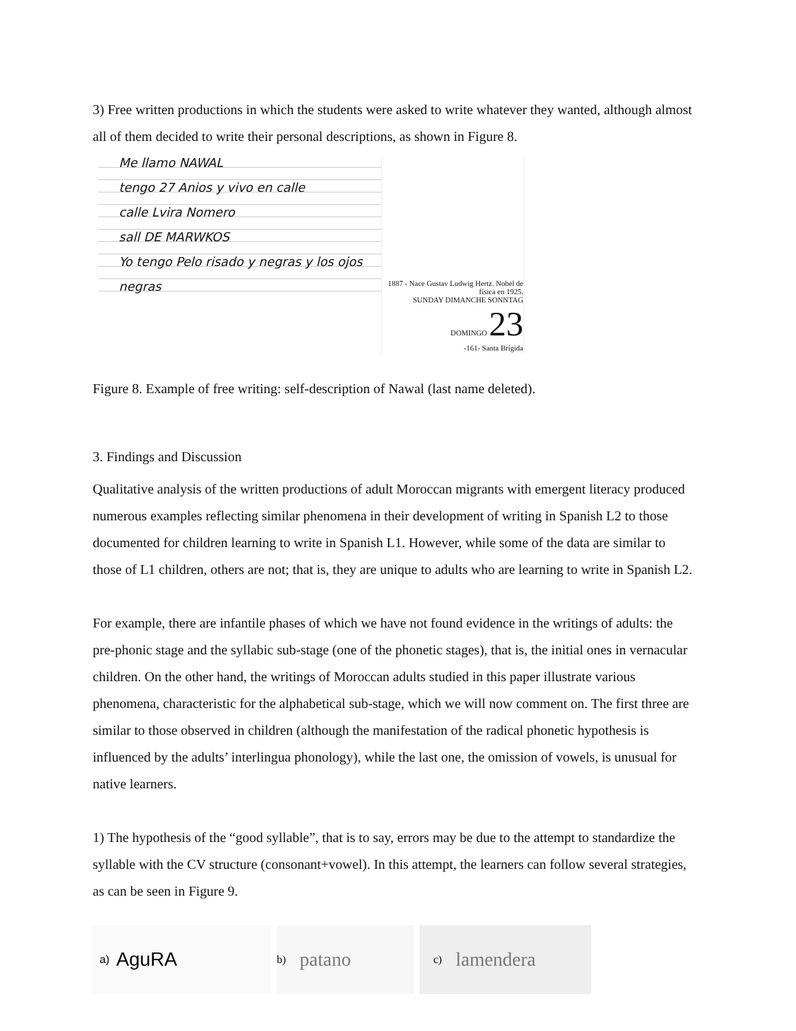3) Free written productions in which the students were asked to write whatever they wanted, although almost all of them decided to write their personal descriptions, as shown in Figure 8.
Me llamo NAWAL
tengo 27 Anios y vivo en calle
calle Lvira Nomero
sall DE MARWKOS
Yo tengo Pelo risado y negras y los ojos
negras
1887 - Nace Gustav Ludwig Hertz. Nobel de física en 1925.
SUNDAY DIMANCHE SONNTAG DOMINGO 23
-161- Santa Brígida
Figure 8. Example of free writing: self-description of Nawal (last name deleted).
3. Findings and Discussion
Qualitative analysis of the written productions of adult Moroccan migrants with emergent literacy produced numerous examples reflecting similar phenomena in their development of writing in Spanish L2 to those documented for children learning to write in Spanish L1. However, while some of the data are similar to those of L1 children, others are not; that is, they are unique to adults who are learning to write in Spanish L2.
For example, there are infantile phases of which we have not found evidence in the writings of adults: the pre-phonic stage and the syllabic sub-stage (one of the phonetic stages), that is, the initial ones in vernacular children. On the other hand, the writings of Moroccan adults studied in this paper illustrate various phenomena, characteristic for the alphabetical sub-stage, which we will now comment on. The first three are similar to those observed in children (although the manifestation of the radical phonetic hypothesis is influenced by the adults’ interlingua phonology), while the last one, the omission of vowels, is unusual for native learners.
1) The hypothesis of the “good syllable”, that is to say, errors may be due to the attempt to standardize the syllable with the CV structure (consonant+vowel). In this attempt, the learners can follow several strategies, as can be seen in Figure 9.
a) AguRA
b) patano
c) lamendera